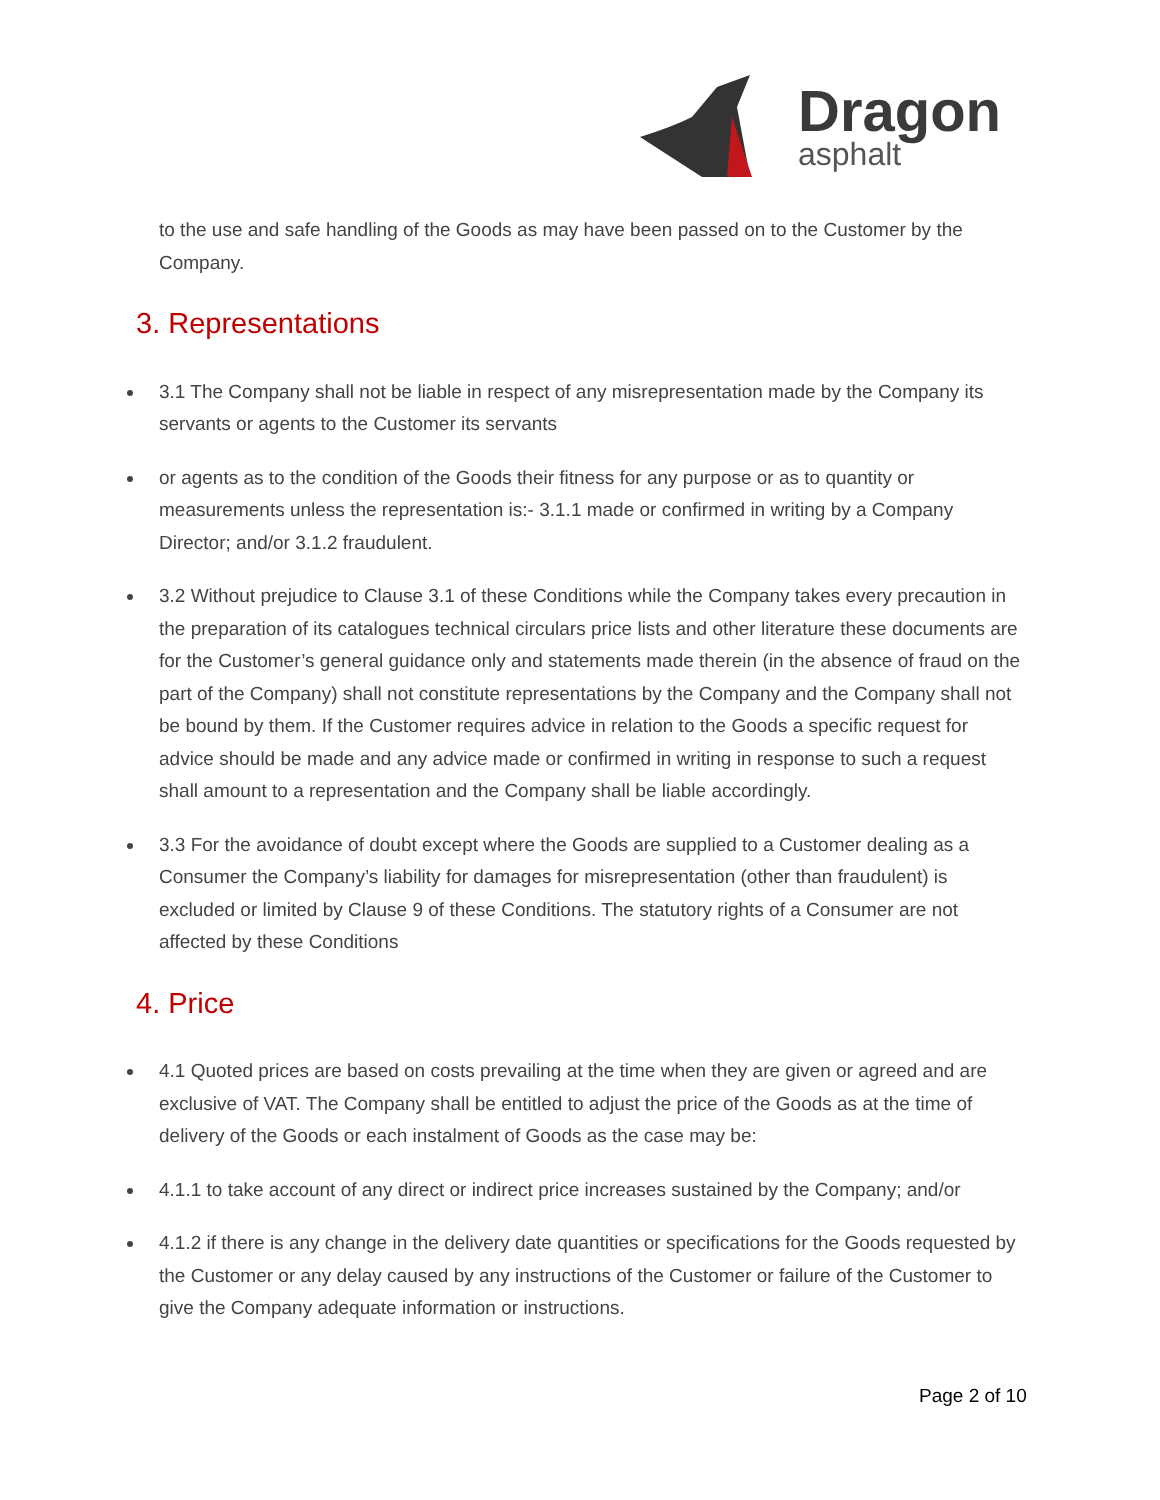Dragon
asphalt
to the use and safe handling of the Goods as may have been passed on to the Customer by the Company.
3. Representations
3.1 The Company shall not be liable in respect of any misrepresentation made by the Company its servants or agents to the Customer its servants
or agents as to the condition of the Goods their fitness for any purpose or as to quantity or measurements unless the representation is:- 3.1.1 made or confirmed in writing by a Company Director; and/or 3.1.2 fraudulent.
3.2 Without prejudice to Clause 3.1 of these Conditions while the Company takes every precaution in the preparation of its catalogues technical circulars price lists and other literature these documents are for the Customer’s general guidance only and statements made therein (in the absence of fraud on the part of the Company) shall not constitute representations by the Company and the Company shall not be bound by them. If the Customer requires advice in relation to the Goods a specific request for advice should be made and any advice made or confirmed in writing in response to such a request shall amount to a representation and the Company shall be liable accordingly.
3.3 For the avoidance of doubt except where the Goods are supplied to a Customer dealing as a Consumer the Company’s liability for damages for misrepresentation (other than fraudulent) is excluded or limited by Clause 9 of these Conditions. The statutory rights of a Consumer are not affected by these Conditions
4. Price
4.1 Quoted prices are based on costs prevailing at the time when they are given or agreed and are exclusive of VAT. The Company shall be entitled to adjust the price of the Goods as at the time of delivery of the Goods or each instalment of Goods as the case may be:
4.1.1 to take account of any direct or indirect price increases sustained by the Company; and/or
4.1.2 if there is any change in the delivery date quantities or specifications for the Goods requested by the Customer or any delay caused by any instructions of the Customer or failure of the Customer to give the Company adequate information or instructions.
Page 2 of 10